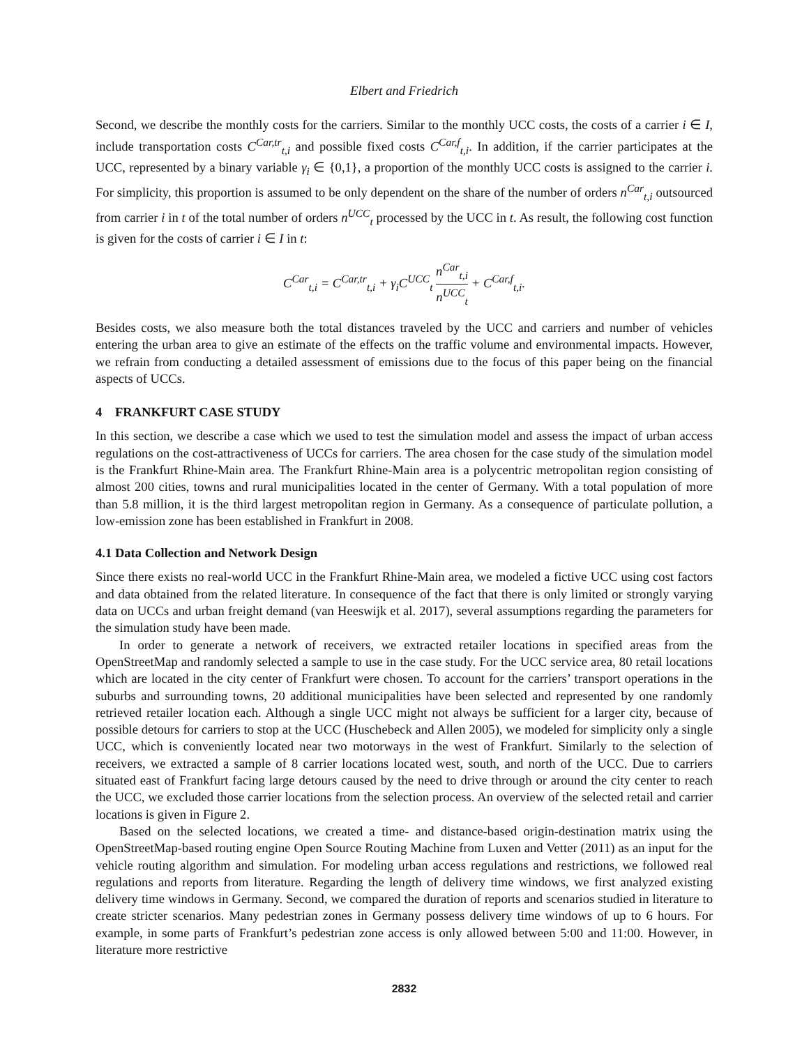Elbert and Friedrich
Second, we describe the monthly costs for the carriers. Similar to the monthly UCC costs, the costs of a carrier i ∈ I, include transportation costs C<sup>Car,tr</sup><sub>t,i</sub> and possible fixed costs C<sup>Car,f</sup><sub>t,i</sub>. In addition, if the carrier participates at the UCC, represented by a binary variable γ<sub>i</sub> ∈ {0,1}, a proportion of the monthly UCC costs is assigned to the carrier i. For simplicity, this proportion is assumed to be only dependent on the share of the number of orders n<sup>Car</sup><sub>t,i</sub> outsourced from carrier i in t of the total number of orders n<sup>UCC</sup><sub>t</sub> processed by the UCC in t. As result, the following cost function is given for the costs of carrier i ∈ I in t:
C<sup>Car</sup><sub>t,i</sub> = C<sup>Car,tr</sup><sub>t,i</sub> + γ<sub>i</sub>C<sup>UCC</sup><sub>t</sub> n<sup>Car</sup><sub>t,i</sub> n<sup>UCC</sup><sub>t</sub> + C<sup>Car,f</sup><sub>t,i</sub>.
Besides costs, we also measure both the total distances traveled by the UCC and carriers and number of vehicles entering the urban area to give an estimate of the effects on the traffic volume and environmental impacts. However, we refrain from conducting a detailed assessment of emissions due to the focus of this paper being on the financial aspects of UCCs.
4 FRANKFURT CASE STUDY
In this section, we describe a case which we used to test the simulation model and assess the impact of urban access regulations on the cost-attractiveness of UCCs for carriers. The area chosen for the case study of the simulation model is the Frankfurt Rhine-Main area. The Frankfurt Rhine-Main area is a polycentric metropolitan region consisting of almost 200 cities, towns and rural municipalities located in the center of Germany. With a total population of more than 5.8 million, it is the third largest metropolitan region in Germany. As a consequence of particulate pollution, a low-emission zone has been established in Frankfurt in 2008.
4.1 Data Collection and Network Design
Since there exists no real-world UCC in the Frankfurt Rhine-Main area, we modeled a fictive UCC using cost factors and data obtained from the related literature. In consequence of the fact that there is only limited or strongly varying data on UCCs and urban freight demand (van Heeswijk et al. 2017), several assumptions regarding the parameters for the simulation study have been made.
In order to generate a network of receivers, we extracted retailer locations in specified areas from the OpenStreetMap and randomly selected a sample to use in the case study. For the UCC service area, 80 retail locations which are located in the city center of Frankfurt were chosen. To account for the carriers’ transport operations in the suburbs and surrounding towns, 20 additional municipalities have been selected and represented by one randomly retrieved retailer location each. Although a single UCC might not always be sufficient for a larger city, because of possible detours for carriers to stop at the UCC (Huschebeck and Allen 2005), we modeled for simplicity only a single UCC, which is conveniently located near two motorways in the west of Frankfurt. Similarly to the selection of receivers, we extracted a sample of 8 carrier locations located west, south, and north of the UCC. Due to carriers situated east of Frankfurt facing large detours caused by the need to drive through or around the city center to reach the UCC, we excluded those carrier locations from the selection process. An overview of the selected retail and carrier locations is given in Figure 2.
Based on the selected locations, we created a time- and distance-based origin-destination matrix using the OpenStreetMap-based routing engine Open Source Routing Machine from Luxen and Vetter (2011) as an input for the vehicle routing algorithm and simulation. For modeling urban access regulations and restrictions, we followed real regulations and reports from literature. Regarding the length of delivery time windows, we first analyzed existing delivery time windows in Germany. Second, we compared the duration of reports and scenarios studied in literature to create stricter scenarios. Many pedestrian zones in Germany possess delivery time windows of up to 6 hours. For example, in some parts of Frankfurt’s pedestrian zone access is only allowed between 5:00 and 11:00. However, in literature more restrictive
2832